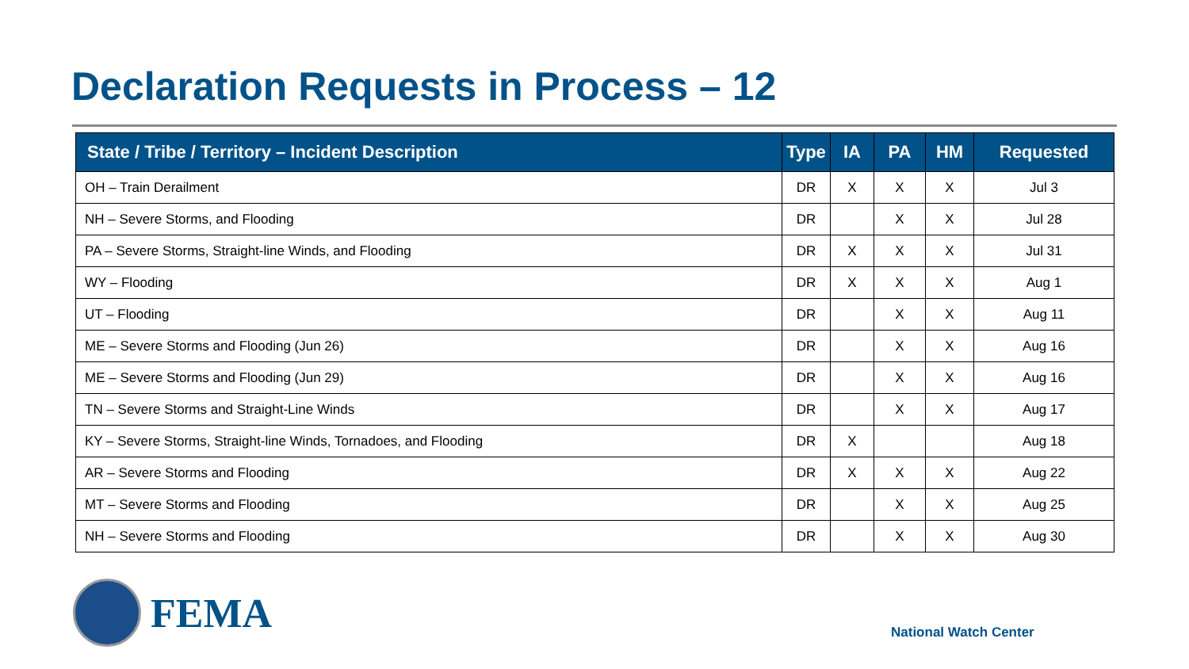Declaration Requests in Process – 12
| State / Tribe / Territory – Incident Description | Type | IA | PA | HM | Requested |
| --- | --- | --- | --- | --- | --- |
| OH – Train Derailment | DR | X | X | X | Jul 3 |
| NH – Severe Storms, and Flooding | DR | | X | X | Jul 28 |
| PA – Severe Storms, Straight-line Winds, and Flooding | DR | X | X | X | Jul 31 |
| WY – Flooding | DR | X | X | X | Aug 1 |
| UT – Flooding | DR | | X | X | Aug 11 |
| ME – Severe Storms and Flooding (Jun 26) | DR | | X | X | Aug 16 |
| ME – Severe Storms and Flooding (Jun 29) | DR | | X | X | Aug 16 |
| TN – Severe Storms and Straight-Line Winds | DR | | X | X | Aug 17 |
| KY – Severe Storms, Straight-line Winds, Tornadoes, and Flooding | DR | X | | | Aug 18 |
| AR – Severe Storms and Flooding | DR | X | X | X | Aug 22 |
| MT – Severe Storms and Flooding | DR | | X | X | Aug 25 |
| NH – Severe Storms and Flooding | DR | | X | X | Aug 30 |
FEMA
National Watch Center